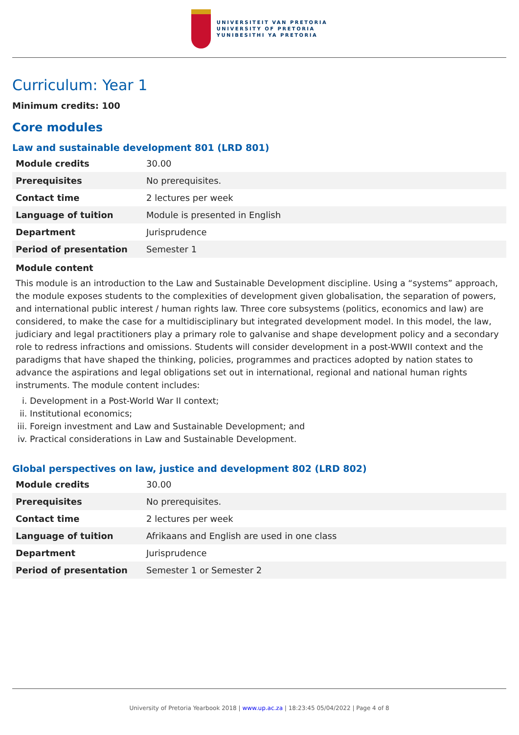UNIVERSITEIT VAN PRETORIA
UNIVERSITY OF PRETORIA
YUNIBESITHI YA PRETORIA
Curriculum: Year 1
Minimum credits: 100
Core modules
Law and sustainable development 801 (LRD 801)
| Module credits | 30.00 |
| Prerequisites | No prerequisites. |
| Contact time | 2 lectures per week |
| Language of tuition | Module is presented in English |
| Department | Jurisprudence |
| Period of presentation | Semester 1 |
Module content
This module is an introduction to the Law and Sustainable Development discipline. Using a “systems” approach, the module exposes students to the complexities of development given globalisation, the separation of powers, and international public interest / human rights law. Three core subsystems (politics, economics and law) are considered, to make the case for a multidisciplinary but integrated development model. In this model, the law, judiciary and legal practitioners play a primary role to galvanise and shape development policy and a secondary role to redress infractions and omissions. Students will consider development in a post-WWII context and the paradigms that have shaped the thinking, policies, programmes and practices adopted by nation states to advance the aspirations and legal obligations set out in international, regional and national human rights instruments. The module content includes:
i. Development in a Post-World War II context;
ii. Institutional economics;
iii. Foreign investment and Law and Sustainable Development; and
iv. Practical considerations in Law and Sustainable Development.
Global perspectives on law, justice and development 802 (LRD 802)
| Module credits | 30.00 |
| Prerequisites | No prerequisites. |
| Contact time | 2 lectures per week |
| Language of tuition | Afrikaans and English are used in one class |
| Department | Jurisprudence |
| Period of presentation | Semester 1 or Semester 2 |
University of Pretoria Yearbook 2018 | www.up.ac.za | 18:23:45 05/04/2022 | Page 4 of 8